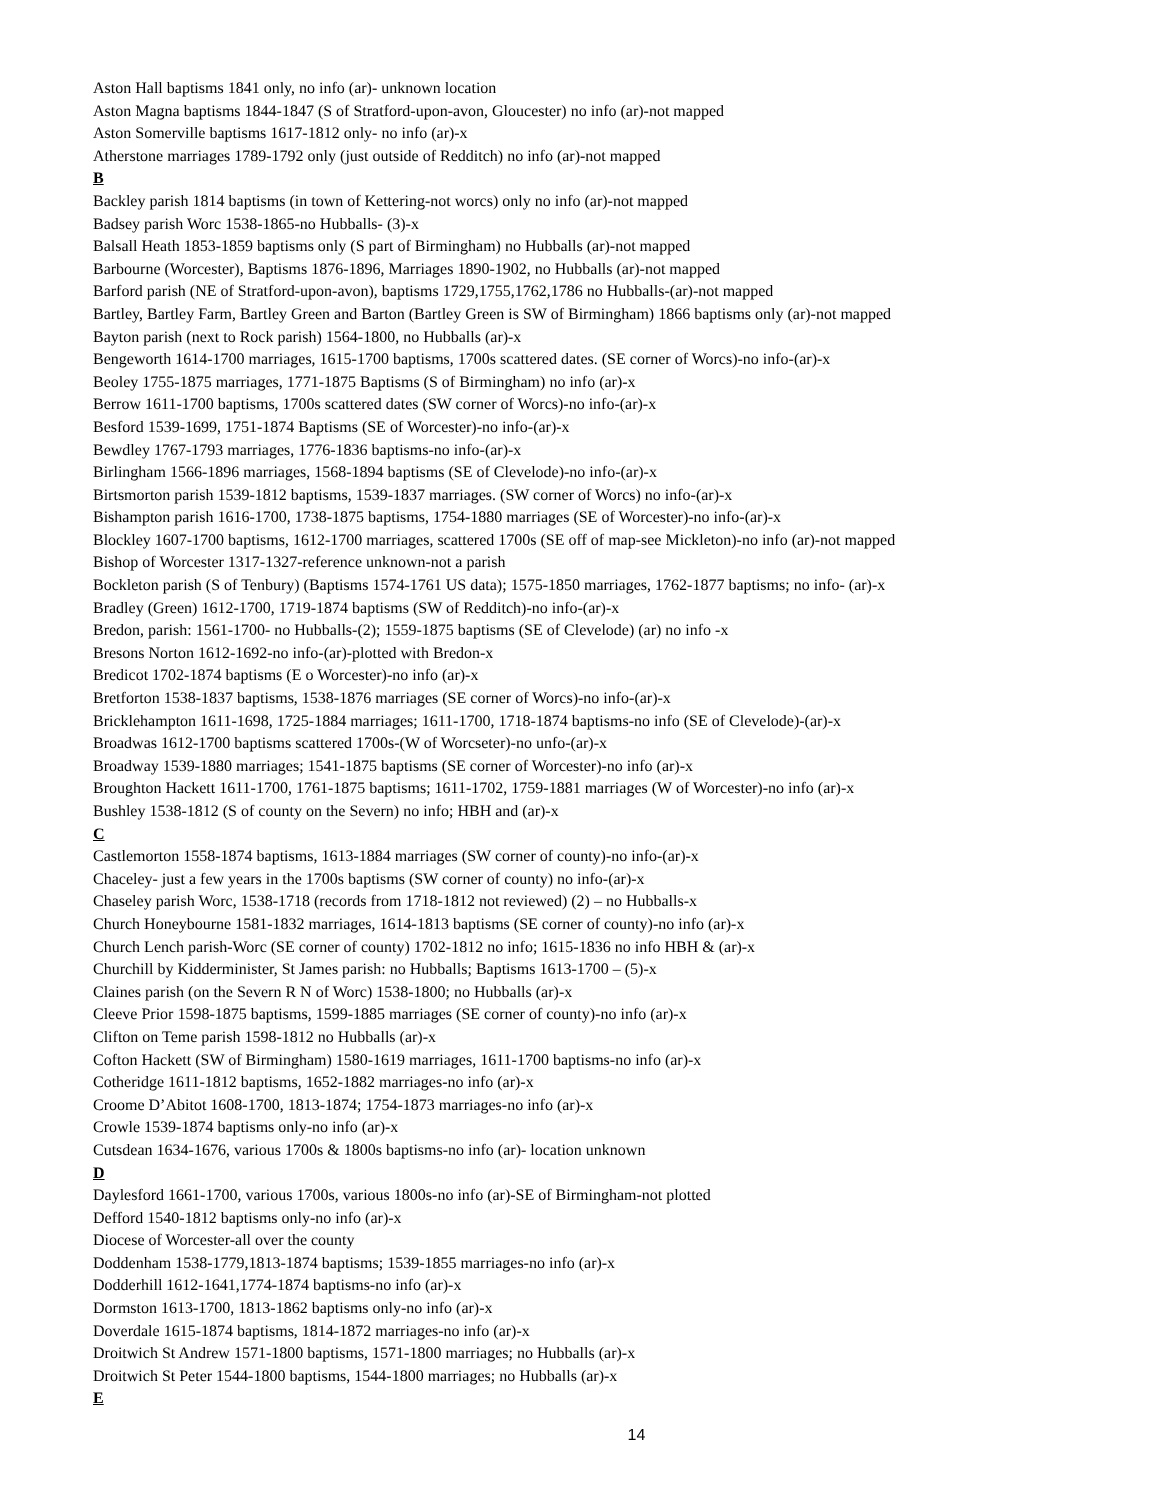Aston Hall baptisms 1841 only, no info (ar)- unknown location
Aston Magna baptisms 1844-1847 (S of Stratford-upon-avon, Gloucester) no info (ar)-not mapped
Aston Somerville baptisms 1617-1812 only- no info (ar)-x
Atherstone marriages 1789-1792 only (just outside of Redditch) no info (ar)-not mapped
B
Backley parish 1814 baptisms (in town of Kettering-not worcs) only no info (ar)-not mapped
Badsey parish Worc 1538-1865-no Hubballs- (3)-x
Balsall Heath 1853-1859 baptisms only (S part of Birmingham) no Hubballs (ar)-not mapped
Barbourne (Worcester), Baptisms 1876-1896, Marriages 1890-1902, no Hubballs (ar)-not mapped
Barford parish (NE of Stratford-upon-avon), baptisms 1729,1755,1762,1786 no Hubballs-(ar)-not mapped
Bartley, Bartley Farm, Bartley Green and Barton (Bartley Green is SW of Birmingham) 1866 baptisms only (ar)-not mapped
Bayton parish (next to Rock parish) 1564-1800, no Hubballs (ar)-x
Bengeworth 1614-1700 marriages, 1615-1700 baptisms, 1700s scattered dates. (SE corner of Worcs)-no info-(ar)-x
Beoley 1755-1875 marriages, 1771-1875 Baptisms (S of Birmingham) no info (ar)-x
Berrow 1611-1700 baptisms, 1700s scattered dates (SW corner of Worcs)-no info-(ar)-x
Besford 1539-1699, 1751-1874 Baptisms (SE of Worcester)-no info-(ar)-x
Bewdley 1767-1793 marriages, 1776-1836 baptisms-no info-(ar)-x
Birlingham 1566-1896 marriages, 1568-1894 baptisms (SE of Clevelode)-no info-(ar)-x
Birtsmorton parish 1539-1812 baptisms, 1539-1837 marriages. (SW corner of Worcs) no info-(ar)-x
Bishampton parish 1616-1700, 1738-1875 baptisms, 1754-1880 marriages (SE of Worcester)-no info-(ar)-x
Blockley 1607-1700 baptisms, 1612-1700 marriages, scattered 1700s (SE off of map-see Mickleton)-no info (ar)-not mapped
Bishop of Worcester 1317-1327-reference unknown-not a parish
Bockleton parish (S of Tenbury) (Baptisms 1574-1761 US data); 1575-1850 marriages, 1762-1877 baptisms; no info- (ar)-x
Bradley (Green) 1612-1700, 1719-1874 baptisms (SW of Redditch)-no info-(ar)-x
Bredon, parish: 1561-1700- no Hubballs-(2); 1559-1875 baptisms (SE of Clevelode) (ar) no info -x
Bresons Norton 1612-1692-no info-(ar)-plotted with Bredon-x
Bredicot 1702-1874 baptisms (E o Worcester)-no info (ar)-x
Bretforton 1538-1837 baptisms, 1538-1876 marriages (SE corner of Worcs)-no info-(ar)-x
Bricklehampton 1611-1698, 1725-1884 marriages; 1611-1700, 1718-1874 baptisms-no info (SE of Clevelode)-(ar)-x
Broadwas 1612-1700 baptisms scattered 1700s-(W of Worcseter)-no unfo-(ar)-x
Broadway 1539-1880 marriages; 1541-1875 baptisms (SE corner of Worcester)-no info (ar)-x
Broughton Hackett 1611-1700, 1761-1875 baptisms; 1611-1702, 1759-1881 marriages (W of Worcester)-no info (ar)-x
Bushley 1538-1812 (S of county on the Severn) no info; HBH and (ar)-x
C
Castlemorton 1558-1874 baptisms, 1613-1884 marriages (SW corner of county)-no info-(ar)-x
Chaceley- just a few years in the 1700s baptisms (SW corner of county) no info-(ar)-x
Chaseley parish Worc, 1538-1718 (records from 1718-1812 not reviewed) (2) – no Hubballs-x
Church Honeybourne 1581-1832 marriages, 1614-1813 baptisms (SE corner of county)-no info (ar)-x
Church Lench parish-Worc (SE corner of county) 1702-1812 no info; 1615-1836 no info HBH & (ar)-x
Churchill by Kidderminister, St James parish: no Hubballs; Baptisms 1613-1700 – (5)-x
Claines parish (on the Severn R N of Worc) 1538-1800; no Hubballs (ar)-x
Cleeve Prior 1598-1875 baptisms, 1599-1885 marriages (SE corner of county)-no info (ar)-x
Clifton on Teme parish 1598-1812 no Hubballs (ar)-x
Cofton Hackett (SW of Birmingham) 1580-1619 marriages, 1611-1700 baptisms-no info (ar)-x
Cotheridge 1611-1812 baptisms, 1652-1882 marriages-no info (ar)-x
Croome D’Abitot 1608-1700, 1813-1874; 1754-1873 marriages-no info (ar)-x
Crowle 1539-1874 baptisms only-no info (ar)-x
Cutsdean 1634-1676, various 1700s & 1800s baptisms-no info (ar)- location unknown
D
Daylesford 1661-1700, various 1700s, various 1800s-no info (ar)-SE of Birmingham-not plotted
Defford 1540-1812 baptisms only-no info (ar)-x
Diocese of Worcester-all over the county
Doddenham 1538-1779,1813-1874 baptisms; 1539-1855 marriages-no info (ar)-x
Dodderhill 1612-1641,1774-1874 baptisms-no info (ar)-x
Dormston 1613-1700, 1813-1862 baptisms only-no info (ar)-x
Doverdale 1615-1874 baptisms, 1814-1872 marriages-no info (ar)-x
Droitwich St Andrew 1571-1800 baptisms, 1571-1800 marriages; no Hubballs (ar)-x
Droitwich St Peter 1544-1800 baptisms, 1544-1800 marriages; no Hubballs (ar)-x
E
14